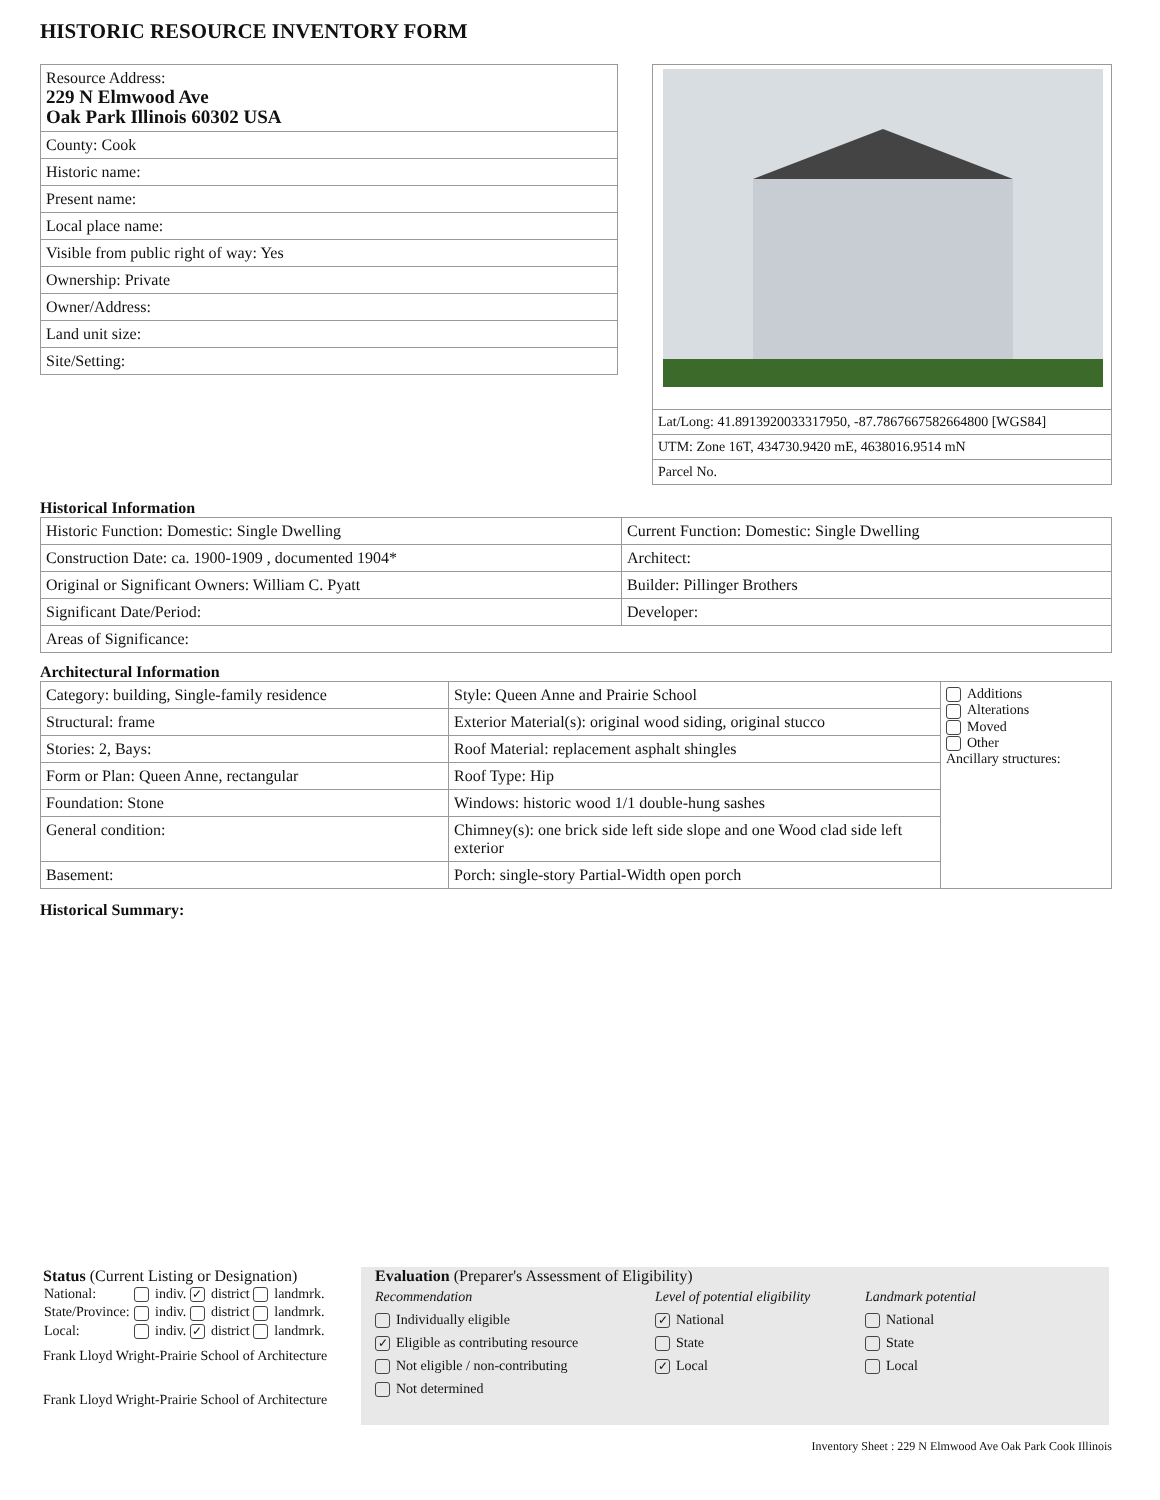HISTORIC RESOURCE INVENTORY FORM
| Resource Address: 229 N Elmwood Ave Oak Park Illinois 60302 USA |
| County: Cook |
| Historic name: |
| Present name: |
| Local place name: |
| Visible from public right of way: Yes |
| Ownership: Private |
| Owner/Address: |
| Land unit size: |
| Site/Setting: |
| Lat/Long: 41.8913920033317950, -87.7867667582664800 [WGS84] |
| UTM: Zone 16T, 434730.9420 mE, 4638016.9514 mN |
| Parcel No. |
Historical Information
| Historic Function: Domestic: Single Dwelling | Current Function: Domestic: Single Dwelling |
| Construction Date: ca. 1900-1909 , documented 1904* | Architect: |
| Original or Significant Owners: William C. Pyatt | Builder: Pillinger Brothers |
| Significant Date/Period: | Developer: |
| Areas of Significance: | |
Architectural Information
| Category: building, Single-family residence | Style: Queen Anne and Prairie School | Additions Alterations Moved Other Ancillary structures: |
| Structural: frame | Exterior Material(s): original wood siding, original stucco | |
| Stories: 2, Bays: | Roof Material: replacement asphalt shingles | |
| Form or Plan: Queen Anne, rectangular | Roof Type: Hip | |
| Foundation: Stone | Windows: historic wood 1/1 double-hung sashes | |
| General condition: | Chimney(s): one brick side left side slope and one Wood clad side left exterior | |
| Basement: | Porch: single-story Partial-Width open porch | |
Historical Summary:
Status (Current Listing or Designation)
| National: | indiv. ✓ district landmrk. |
| State/Province: | indiv. district landmrk. |
| Local: | indiv. ✓ district landmrk. |
Frank Lloyd Wright-Prairie School of Architecture
Frank Lloyd Wright-Prairie School of Architecture
Evaluation (Preparer's Assessment of Eligibility)
Recommendation
Individually eligible
✓ Eligible as contributing resource
Not eligible / non-contributing
Not determined
Level of potential eligibility
✓ National
State
✓ Local
Landmark potential
National
State
Local
Inventory Sheet : 229 N Elmwood Ave Oak Park Cook Illinois